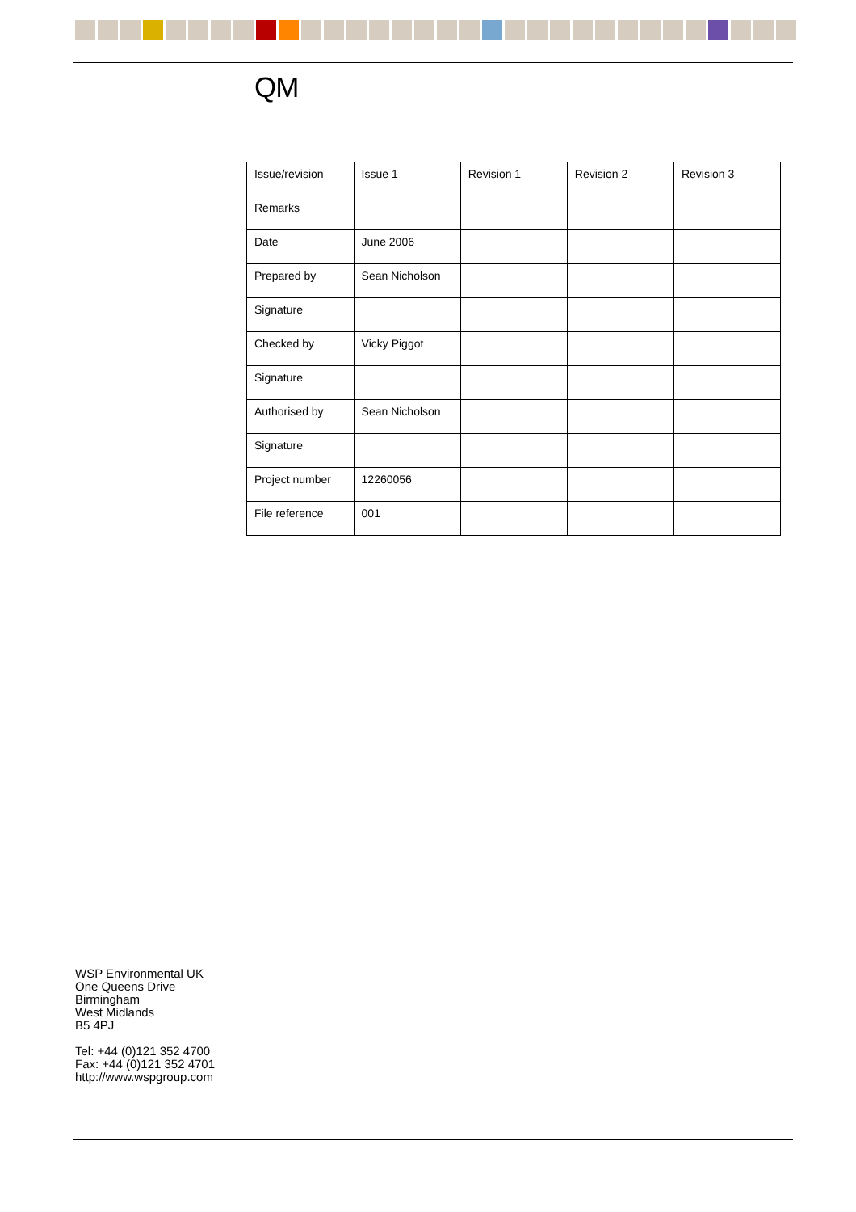QM
| Issue/revision | Issue 1 | Revision 1 | Revision 2 | Revision 3 |
| Remarks | | | | |
| Date | June 2006 | | | |
| Prepared by | Sean Nicholson | | | |
| Signature | | | | |
| Checked by | Vicky Piggot | | | |
| Signature | | | | |
| Authorised by | Sean Nicholson | | | |
| Signature | | | | |
| Project number | 12260056 | | | |
| File reference | 001 | | | |
WSP Environmental UK
One Queens Drive
Birmingham
West Midlands
B5 4PJ
Tel: +44 (0)121 352 4700
Fax: +44 (0)121 352 4701
http://www.wspgroup.com